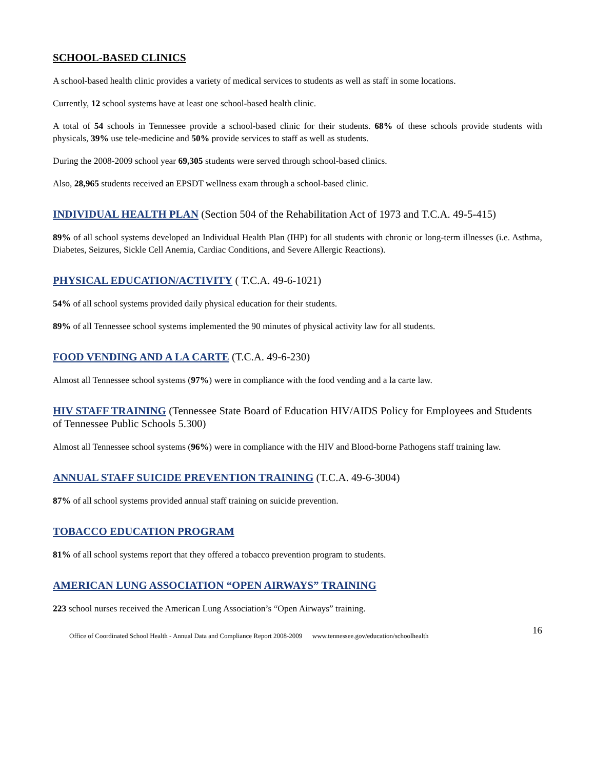SCHOOL-BASED CLINICS
A school-based health clinic provides a variety of medical services to students as well as staff in some locations.
Currently, 12 school systems have at least one school-based health clinic.
A total of 54 schools in Tennessee provide a school-based clinic for their students. 68% of these schools provide students with physicals, 39% use tele-medicine and 50% provide services to staff as well as students.
During the 2008-2009 school year 69,305 students were served through school-based clinics.
Also, 28,965 students received an EPSDT wellness exam through a school-based clinic.
INDIVIDUAL HEALTH PLAN (Section 504 of the Rehabilitation Act of 1973 and T.C.A. 49-5-415)
89% of all school systems developed an Individual Health Plan (IHP) for all students with chronic or long-term illnesses (i.e. Asthma, Diabetes, Seizures, Sickle Cell Anemia, Cardiac Conditions, and Severe Allergic Reactions).
PHYSICAL EDUCATION/ACTIVITY ( T.C.A. 49-6-1021)
54% of all school systems provided daily physical education for their students.
89% of all Tennessee school systems implemented the 90 minutes of physical activity law for all students.
FOOD VENDING AND A LA CARTE (T.C.A. 49-6-230)
Almost all Tennessee school systems (97%) were in compliance with the food vending and a la carte law.
HIV STAFF TRAINING (Tennessee State Board of Education HIV/AIDS Policy for Employees and Students of Tennessee Public Schools 5.300)
Almost all Tennessee school systems (96%) were in compliance with the HIV and Blood-borne Pathogens staff training law.
ANNUAL STAFF SUICIDE PREVENTION TRAINING (T.C.A. 49-6-3004)
87% of all school systems provided annual staff training on suicide prevention.
TOBACCO EDUCATION PROGRAM
81% of all school systems report that they offered a tobacco prevention program to students.
AMERICAN LUNG ASSOCIATION “OPEN AIRWAYS” TRAINING
223 school nurses received the American Lung Association’s “Open Airways” training.
Office of Coordinated School Health - Annual Data and Compliance Report 2008-2009 www.tennessee.gov/education/schoolhealth 16